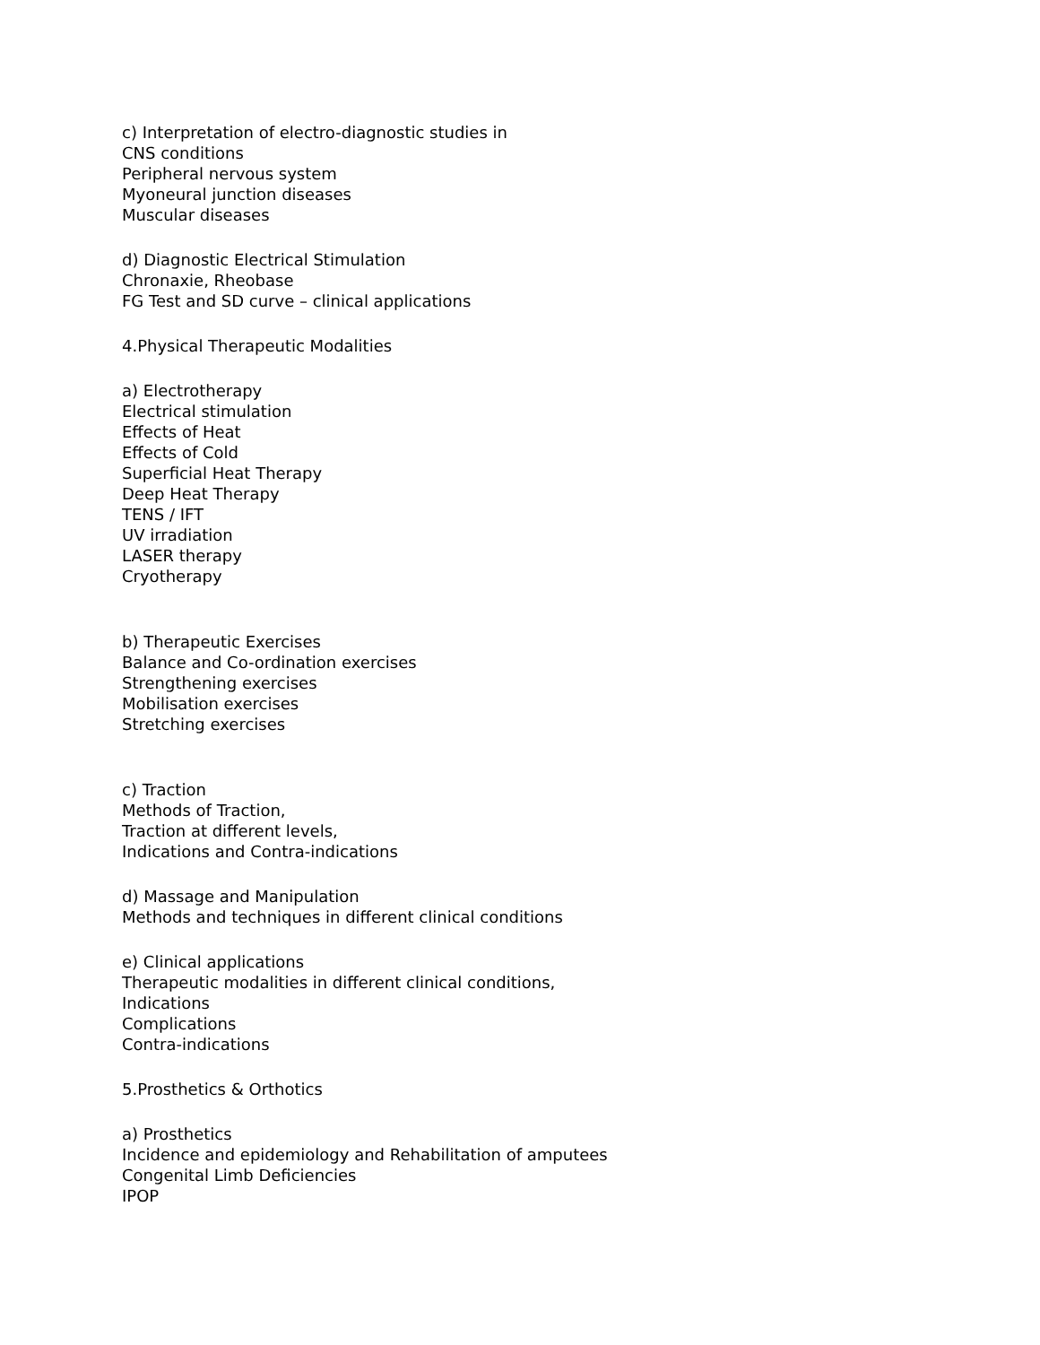c) Interpretation of electro-diagnostic studies in
CNS conditions
Peripheral nervous system
Myoneural junction diseases
Muscular diseases
d) Diagnostic Electrical Stimulation
Chronaxie, Rheobase
FG Test and SD curve – clinical applications
4.Physical Therapeutic Modalities
a) Electrotherapy
Electrical stimulation
Effects of Heat
Effects of Cold
Superficial Heat Therapy
Deep Heat Therapy
TENS / IFT
UV irradiation
LASER therapy
Cryotherapy
b) Therapeutic Exercises
Balance and Co-ordination exercises
Strengthening exercises
Mobilisation exercises
Stretching exercises
c) Traction
Methods of Traction,
Traction at different levels,
Indications and Contra-indications
d) Massage and Manipulation
Methods and techniques in different clinical conditions
e) Clinical applications
Therapeutic modalities in different clinical conditions,
Indications
Complications
Contra-indications
5.Prosthetics & Orthotics
a) Prosthetics
Incidence and epidemiology and Rehabilitation of amputees
Congenital Limb Deficiencies
IPOP